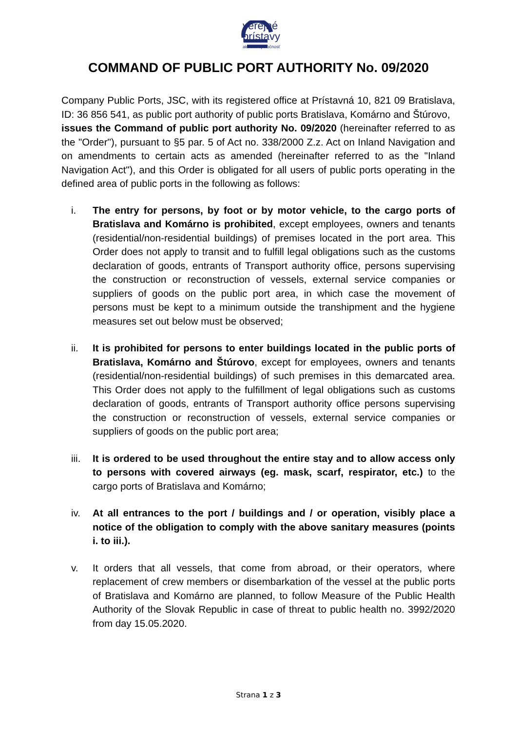verejné
prístavy
akciová spoločnosť
COMMAND OF PUBLIC PORT AUTHORITY No. 09/2020
Company Public Ports, JSC, with its registered office at Prístavná 10, 821 09 Bratislava, ID: 36 856 541, as public port authority of public ports Bratislava, Komárno and Štúrovo,
issues the Command of public port authority No. 09/2020 (hereinafter referred to as the "Order"), pursuant to §5 par. 5 of Act no. 338/2000 Z.z. Act on Inland Navigation and on amendments to certain acts as amended (hereinafter referred to as the "Inland Navigation Act"), and this Order is obligated for all users of public ports operating in the defined area of public ports in the following as follows:
i. The entry for persons, by foot or by motor vehicle, to the cargo ports of Bratislava and Komárno is prohibited, except employees, owners and tenants (residential/non-residential buildings) of premises located in the port area. This Order does not apply to transit and to fulfill legal obligations such as the customs declaration of goods, entrants of Transport authority office, persons supervising the construction or reconstruction of vessels, external service companies or suppliers of goods on the public port area, in which case the movement of persons must be kept to a minimum outside the transhipment and the hygiene measures set out below must be observed;
ii. It is prohibited for persons to enter buildings located in the public ports of Bratislava, Komárno and Štúrovo, except for employees, owners and tenants (residential/non-residential buildings) of such premises in this demarcated area. This Order does not apply to the fulfillment of legal obligations such as customs declaration of goods, entrants of Transport authority office persons supervising the construction or reconstruction of vessels, external service companies or suppliers of goods on the public port area;
iii. It is ordered to be used throughout the entire stay and to allow access only to persons with covered airways (eg. mask, scarf, respirator, etc.) to the cargo ports of Bratislava and Komárno;
iv. At all entrances to the port / buildings and / or operation, visibly place a notice of the obligation to comply with the above sanitary measures (points i. to iii.).
v. It orders that all vessels, that come from abroad, or their operators, where replacement of crew members or disembarkation of the vessel at the public ports of Bratislava and Komárno are planned, to follow Measure of the Public Health Authority of the Slovak Republic in case of threat to public health no. 3992/2020 from day 15.05.2020.
Strana 1 z 3